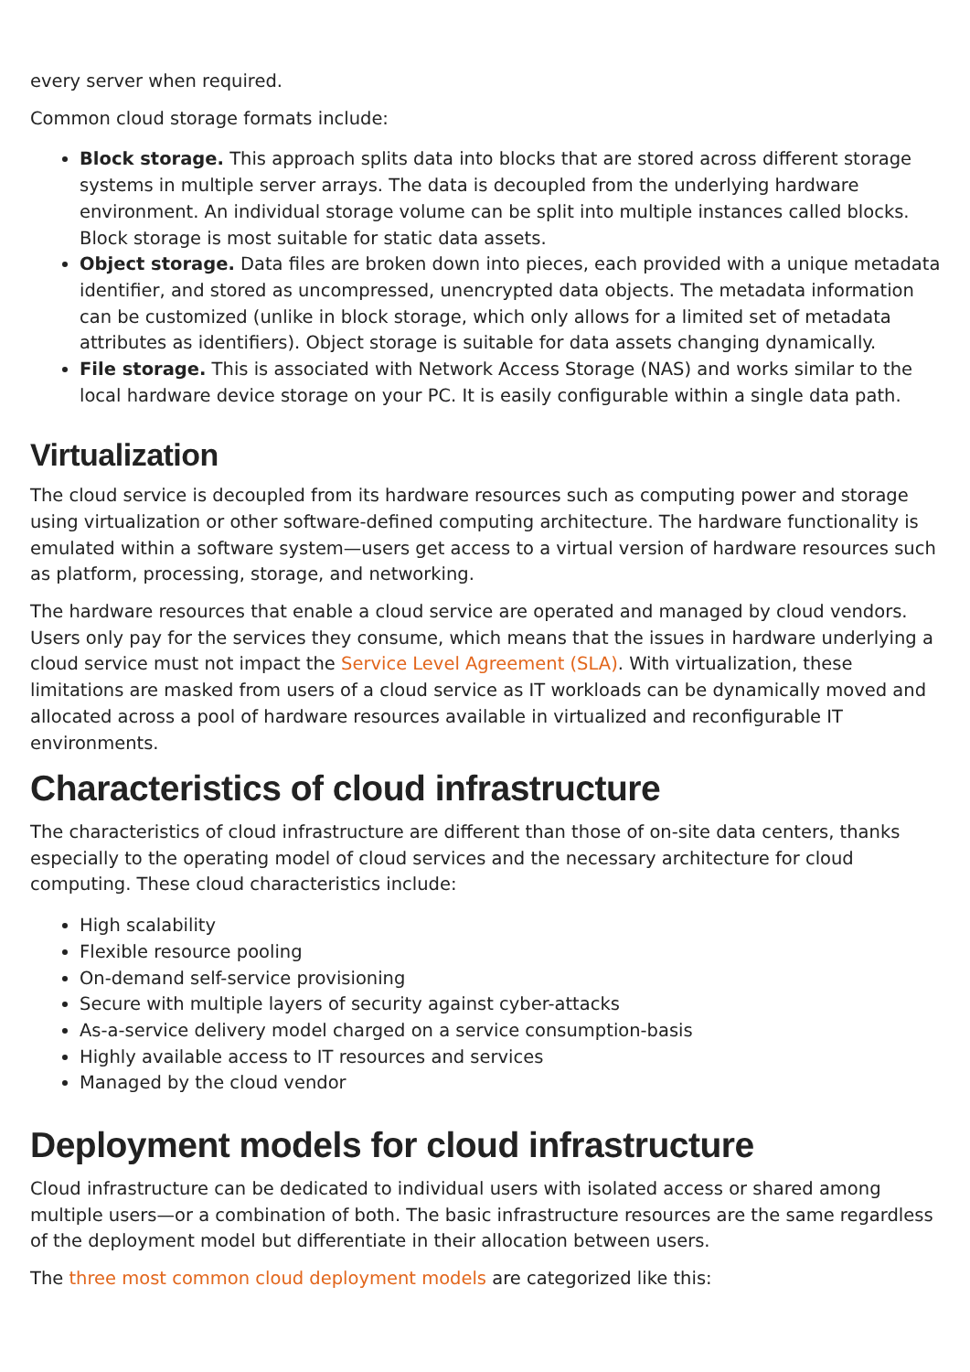every server when required.
Common cloud storage formats include:
Block storage. This approach splits data into blocks that are stored across different storage systems in multiple server arrays. The data is decoupled from the underlying hardware environment. An individual storage volume can be split into multiple instances called blocks. Block storage is most suitable for static data assets.
Object storage. Data files are broken down into pieces, each provided with a unique metadata identifier, and stored as uncompressed, unencrypted data objects. The metadata information can be customized (unlike in block storage, which only allows for a limited set of metadata attributes as identifiers). Object storage is suitable for data assets changing dynamically.
File storage. This is associated with Network Access Storage (NAS) and works similar to the local hardware device storage on your PC. It is easily configurable within a single data path.
Virtualization
The cloud service is decoupled from its hardware resources such as computing power and storage using virtualization or other software-defined computing architecture. The hardware functionality is emulated within a software system—users get access to a virtual version of hardware resources such as platform, processing, storage, and networking.
The hardware resources that enable a cloud service are operated and managed by cloud vendors. Users only pay for the services they consume, which means that the issues in hardware underlying a cloud service must not impact the Service Level Agreement (SLA). With virtualization, these limitations are masked from users of a cloud service as IT workloads can be dynamically moved and allocated across a pool of hardware resources available in virtualized and reconfigurable IT environments.
Characteristics of cloud infrastructure
The characteristics of cloud infrastructure are different than those of on-site data centers, thanks especially to the operating model of cloud services and the necessary architecture for cloud computing. These cloud characteristics include:
High scalability
Flexible resource pooling
On-demand self-service provisioning
Secure with multiple layers of security against cyber-attacks
As-a-service delivery model charged on a service consumption-basis
Highly available access to IT resources and services
Managed by the cloud vendor
Deployment models for cloud infrastructure
Cloud infrastructure can be dedicated to individual users with isolated access or shared among multiple users—or a combination of both. The basic infrastructure resources are the same regardless of the deployment model but differentiate in their allocation between users.
The three most common cloud deployment models are categorized like this: